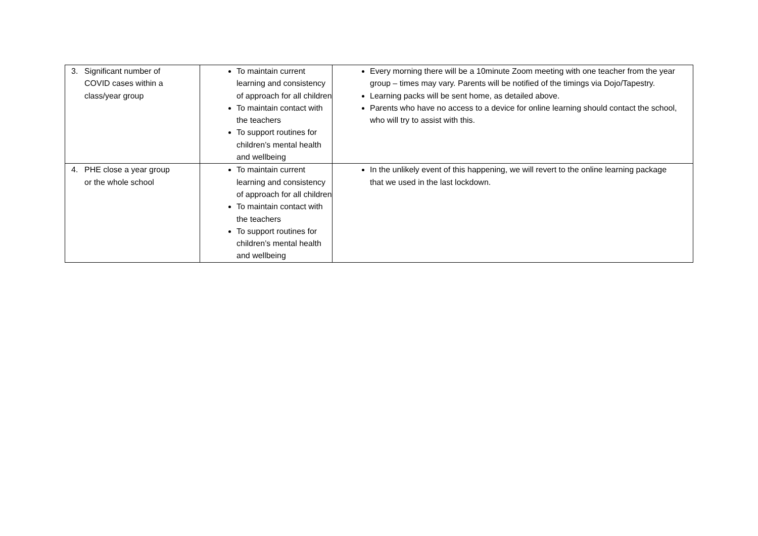| 3. Significant number of COVID cases within a class/year group | To maintain current learning and consistency of approach for all children To maintain contact with the teachers To support routines for children’s mental health and wellbeing | Every morning there will be a 10minute Zoom meeting with one teacher from the year group – times may vary. Parents will be notified of the timings via Dojo/Tapestry. Learning packs will be sent home, as detailed above. Parents who have no access to a device for online learning should contact the school, who will try to assist with this. |
| 4. PHE close a year group or the whole school | To maintain current learning and consistency of approach for all children To maintain contact with the teachers To support routines for children’s mental health and wellbeing | In the unlikely event of this happening, we will revert to the online learning package that we used in the last lockdown. |